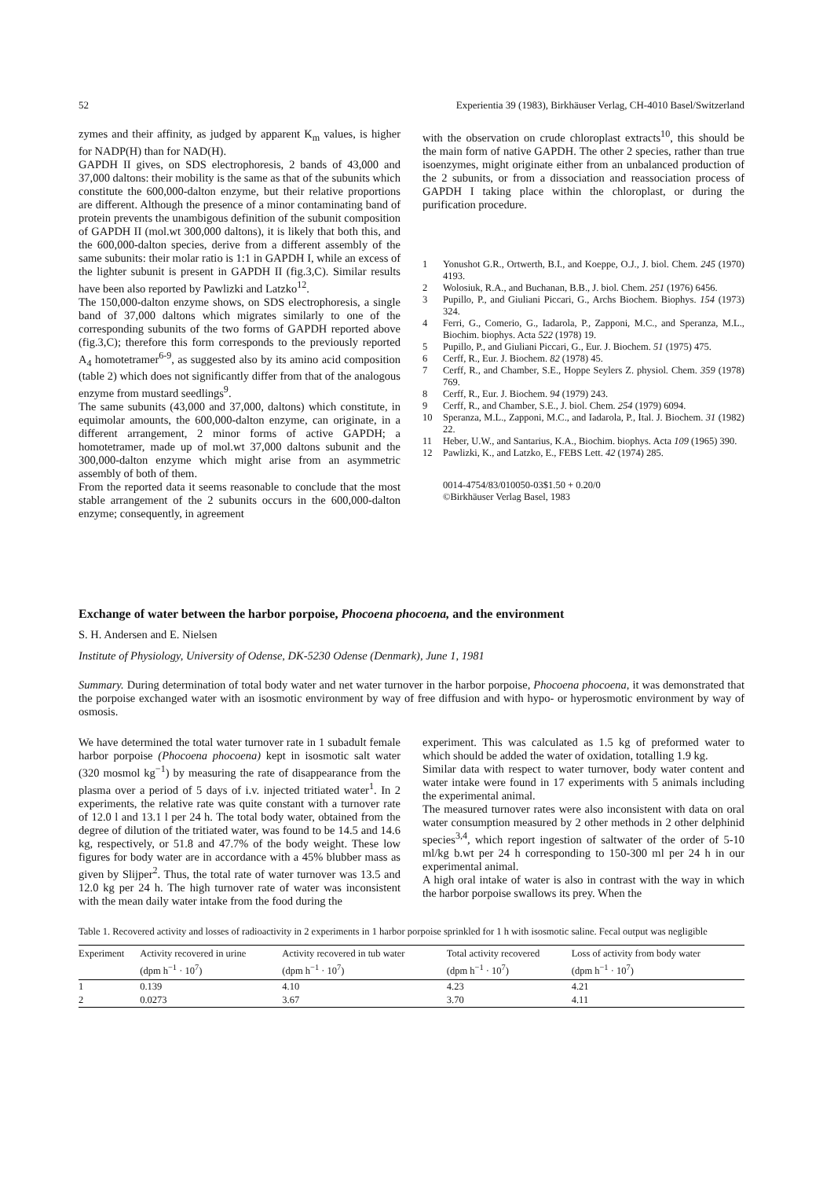52 Experientia 39 (1983), Birkhäuser Verlag, CH-4010 Basel/Switzerland
zymes and their affinity, as judged by apparent K<sub>m</sub> values, is higher for NADP(H) than for NAD(H).
GAPDH II gives, on SDS electrophoresis, 2 bands of 43,000 and 37,000 daltons: their mobility is the same as that of the subunits which constitute the 600,000-dalton enzyme, but their relative proportions are different. Although the presence of a minor contaminating band of protein prevents the unambigous definition of the subunit composition of GAPDH II (mol.wt 300,000 daltons), it is likely that both this, and the 600,000-dalton species, derive from a different assembly of the same subunits: their molar ratio is 1:1 in GAPDH I, while an excess of the lighter subunit is present in GAPDH II (fig.3,C). Similar results have been also reported by Pawlizki and Latzko<sup>12</sup>.
The 150,000-dalton enzyme shows, on SDS electrophoresis, a single band of 37,000 daltons which migrates similarly to one of the corresponding subunits of the two forms of GAPDH reported above (fig.3,C); therefore this form corresponds to the previously reported A<sub>4</sub> homotetramer<sup>6-9</sup>, as suggested also by its amino acid composition (table 2) which does not significantly differ from that of the analogous enzyme from mustard seedlings<sup>9</sup>.
The same subunits (43,000 and 37,000, daltons) which constitute, in equimolar amounts, the 600,000-dalton enzyme, can originate, in a different arrangement, 2 minor forms of active GAPDH; a homotetramer, made up of mol.wt 37,000 daltons subunit and the 300,000-dalton enzyme which might arise from an asymmetric assembly of both of them.
From the reported data it seems reasonable to conclude that the most stable arrangement of the 2 subunits occurs in the 600,000-dalton enzyme; consequently, in agreement
with the observation on crude chloroplast extracts<sup>10</sup>, this should be the main form of native GAPDH. The other 2 species, rather than true isoenzymes, might originate either from an unbalanced production of the 2 subunits, or from a dissociation and reassociation process of GAPDH I taking place within the chloroplast, or during the purification procedure.
1 Yonushot G.R., Ortwerth, B.I., and Koeppe, O.J., J. biol. Chem. 245 (1970) 4193.
2 Wolosiuk, R.A., and Buchanan, B.B., J. biol. Chem. 251 (1976) 6456.
3 Pupillo, P., and Giuliani Piccari, G., Archs Biochem. Biophys. 154 (1973) 324.
4 Ferri, G., Comerio, G., Iadarola, P., Zapponi, M.C., and Speranza, M.L., Biochim. biophys. Acta 522 (1978) 19.
5 Pupillo, P., and Giuliani Piccari, G., Eur. J. Biochem. 51 (1975) 475.
6 Cerff, R., Eur. J. Biochem. 82 (1978) 45.
7 Cerff, R., and Chamber, S.E., Hoppe Seylers Z. physiol. Chem. 359 (1978) 769.
8 Cerff, R., Eur. J. Biochem. 94 (1979) 243.
9 Cerff, R., and Chamber, S.E., J. biol. Chem. 254 (1979) 6094.
10 Speranza, M.L., Zapponi, M.C., and Iadarola, P., Ital. J. Biochem. 31 (1982) 22.
11 Heber, U.W., and Santarius, K.A., Biochim. biophys. Acta 109 (1965) 390.
12 Pawlizki, K., and Latzko, E., FEBS Lett. 42 (1974) 285.
0014-4754/83/010050-03$1.50 + 0.20/0
©Birkhäuser Verlag Basel, 1983
Exchange of water between the harbor porpoise, Phocoena phocoena, and the environment
S. H. Andersen and E. Nielsen
Institute of Physiology, University of Odense, DK-5230 Odense (Denmark), June 1, 1981
Summary. During determination of total body water and net water turnover in the harbor porpoise, Phocoena phocoena, it was demonstrated that the porpoise exchanged water with an isosmotic environment by way of free diffusion and with hypo- or hyperosmotic environment by way of osmosis.
We have determined the total water turnover rate in 1 subadult female harbor porpoise (Phocoena phocoena) kept in isosmotic salt water (320 mosmol kg<sup>−1</sup>) by measuring the rate of disappearance from the plasma over a period of 5 days of i.v. injected tritiated water<sup>1</sup>. In 2 experiments, the relative rate was quite constant with a turnover rate of 12.0 l and 13.1 l per 24 h. The total body water, obtained from the degree of dilution of the tritiated water, was found to be 14.5 and 14.6 kg, respectively, or 51.8 and 47.7% of the body weight. These low figures for body water are in accordance with a 45% blubber mass as given by Slijper<sup>2</sup>. Thus, the total rate of water turnover was 13.5 and 12.0 kg per 24 h. The high turnover rate of water was inconsistent with the mean daily water intake from the food during the
experiment. This was calculated as 1.5 kg of preformed water to which should be added the water of oxidation, totalling 1.9 kg.
Similar data with respect to water turnover, body water content and water intake were found in 17 experiments with 5 animals including the experimental animal.
The measured turnover rates were also inconsistent with data on oral water consumption measured by 2 other methods in 2 other delphinid species<sup>3,4</sup>, which report ingestion of saltwater of the order of 5-10 ml/kg b.wt per 24 h corresponding to 150-300 ml per 24 h in our experimental animal.
A high oral intake of water is also in contrast with the way in which the harbor porpoise swallows its prey. When the
Table 1. Recovered activity and losses of radioactivity in 2 experiments in 1 harbor porpoise sprinkled for 1 h with isosmotic saline. Fecal output was negligible
| Experiment | Activity recovered in urine (dpm h<sup>−1</sup> · 10<sup>7</sup>) | Activity recovered in tub water (dpm h<sup>−1</sup> · 10<sup>7</sup>) | Total activity recovered (dpm h<sup>−1</sup> · 10<sup>7</sup>) | Loss of activity from body water (dpm h<sup>−1</sup> · 10<sup>7</sup>) |
| --- | --- | --- | --- | --- |
| 1 | 0.139 | 4.10 | 4.23 | 4.21 |
| 2 | 0.0273 | 3.67 | 3.70 | 4.11 |